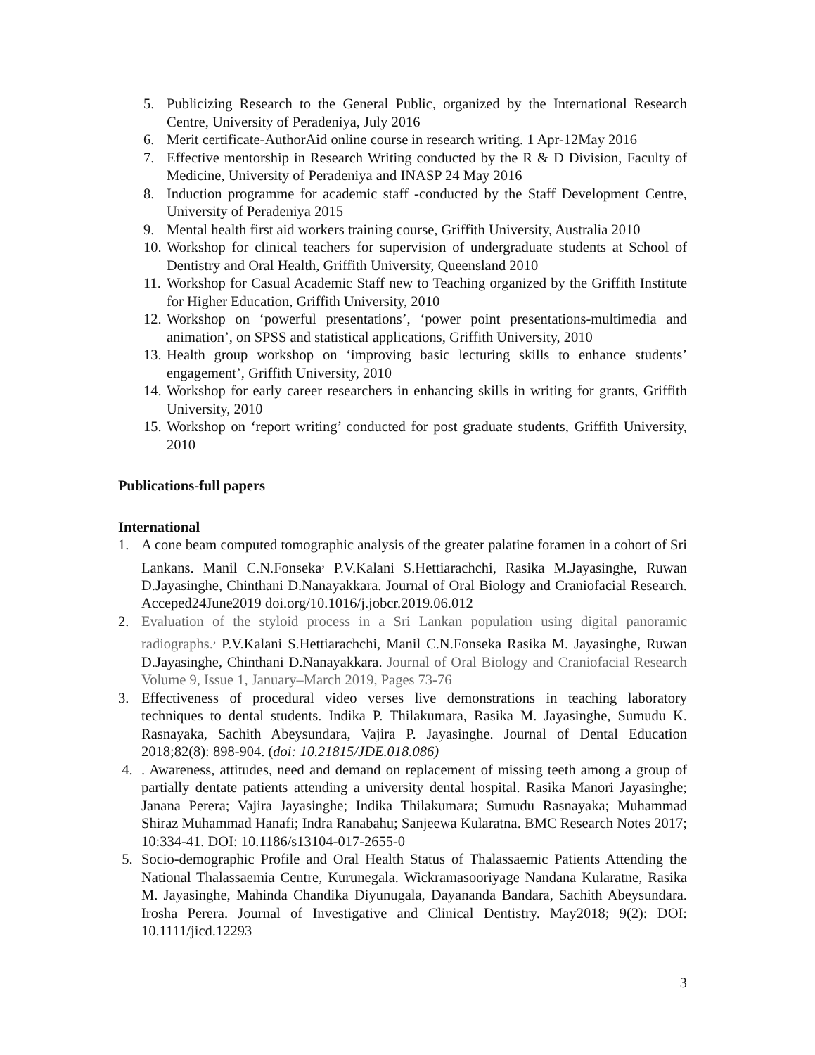5. Publicizing Research to the General Public, organized by the International Research Centre, University of Peradeniya, July 2016
6. Merit certificate-AuthorAid online course in research writing. 1 Apr-12May 2016
7. Effective mentorship in Research Writing conducted by the R & D Division, Faculty of Medicine, University of Peradeniya and INASP 24 May 2016
8. Induction programme for academic staff -conducted by the Staff Development Centre, University of Peradeniya 2015
9. Mental health first aid workers training course, Griffith University, Australia 2010
10. Workshop for clinical teachers for supervision of undergraduate students at School of Dentistry and Oral Health, Griffith University, Queensland 2010
11. Workshop for Casual Academic Staff new to Teaching organized by the Griffith Institute for Higher Education, Griffith University, 2010
12. Workshop on ‘powerful presentations’, ‘power point presentations-multimedia and animation’, on SPSS and statistical applications, Griffith University, 2010
13. Health group workshop on ‘improving basic lecturing skills to enhance students’ engagement’, Griffith University, 2010
14. Workshop for early career researchers in enhancing skills in writing for grants, Griffith University, 2010
15. Workshop on ‘report writing’ conducted for post graduate students, Griffith University, 2010
Publications-full papers
International
1. A cone beam computed tomographic analysis of the greater palatine foramen in a cohort of Sri Lankans. Manil C.N.Fonseka<sup>,</sup> P.V.Kalani S.Hettiarachchi, Rasika M.Jayasinghe, Ruwan D.Jayasinghe, Chinthani D.Nanayakkara. Journal of Oral Biology and Craniofacial Research. Acceped24June2019 doi.org/10.1016/j.jobcr.2019.06.012
2. Evaluation of the styloid process in a Sri Lankan population using digital panoramic radiographs.<sup>,</sup> P.V.Kalani S.Hettiarachchi, Manil C.N.Fonseka Rasika M. Jayasinghe, Ruwan D.Jayasinghe, Chinthani D.Nanayakkara. Journal of Oral Biology and Craniofacial Research Volume 9, Issue 1, January–March 2019, Pages 73-76
3. Effectiveness of procedural video verses live demonstrations in teaching laboratory techniques to dental students. Indika P. Thilakumara, Rasika M. Jayasinghe, Sumudu K. Rasnayaka, Sachith Abeysundara, Vajira P. Jayasinghe. Journal of Dental Education 2018;82(8): 898-904. (doi: 10.21815/JDE.018.086)
4.. Awareness, attitudes, need and demand on replacement of missing teeth among a group of partially dentate patients attending a university dental hospital. Rasika Manori Jayasinghe; Janana Perera; Vajira Jayasinghe; Indika Thilakumara; Sumudu Rasnayaka; Muhammad Shiraz Muhammad Hanafi; Indra Ranabahu; Sanjeewa Kularatna. BMC Research Notes 2017; 10:334-41. DOI: 10.1186/s13104-017-2655-0
5. Socio-demographic Profile and Oral Health Status of Thalassaemic Patients Attending the National Thalassaemia Centre, Kurunegala. Wickramasooriyage Nandana Kularatne, Rasika M. Jayasinghe, Mahinda Chandika Diyunugala, Dayananda Bandara, Sachith Abeysundara. Irosha Perera. Journal of Investigative and Clinical Dentistry. May2018; 9(2): DOI: 10.1111/jicd.12293
3